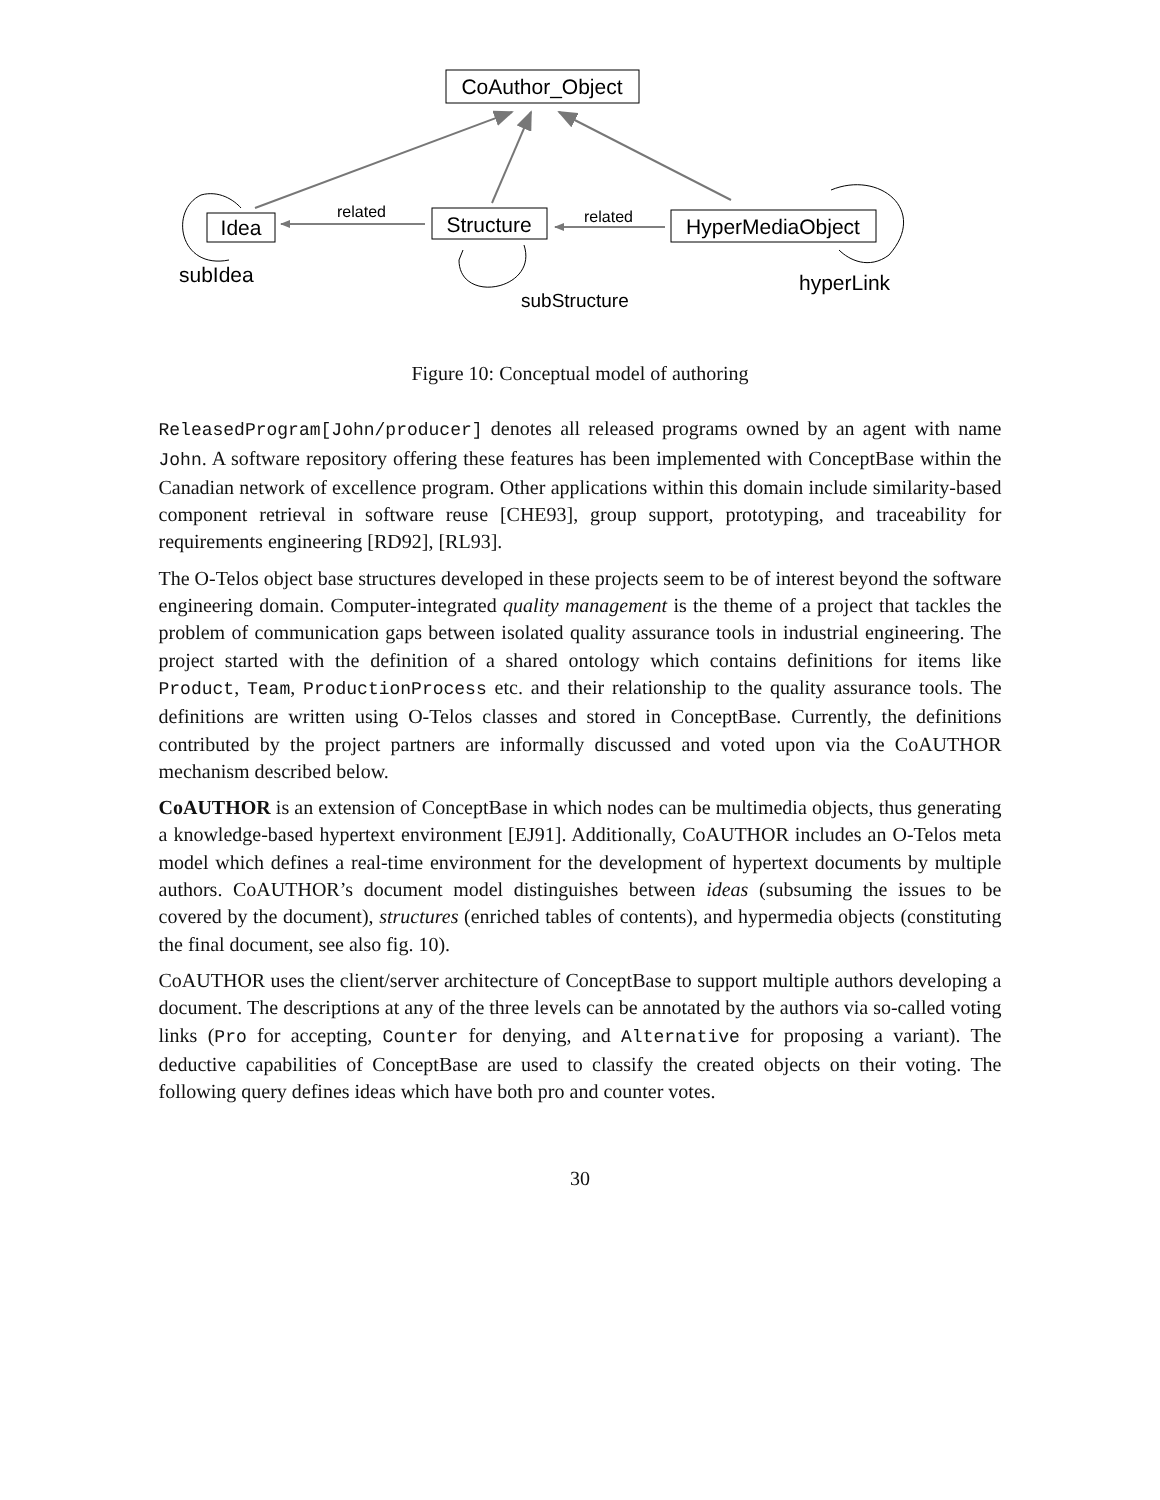CoAuthor_Object
Idea
Structure
HyperMediaObject
related
related
subIdea
subStructure
hyperLink
Figure 10: Conceptual model of authoring
ReleasedProgram[John/producer] denotes all released programs owned by an agent with name John. A software repository offering these features has been implemented with ConceptBase within the Canadian network of excellence program. Other applications within this domain include similarity-based component retrieval in software reuse [CHE93], group support, prototyping, and traceability for requirements engineering [RD92], [RL93].
The O-Telos object base structures developed in these projects seem to be of interest beyond the software engineering domain. Computer-integrated quality management is the theme of a project that tackles the problem of communication gaps between isolated quality assurance tools in industrial engineering. The project started with the definition of a shared ontology which contains definitions for items like Product, Team, ProductionProcess etc. and their relationship to the quality assurance tools. The definitions are written using O-Telos classes and stored in ConceptBase. Currently, the definitions contributed by the project partners are informally discussed and voted upon via the CoAUTHOR mechanism described below.
CoAUTHOR is an extension of ConceptBase in which nodes can be multimedia objects, thus generating a knowledge-based hypertext environment [EJ91]. Additionally, CoAUTHOR includes an O-Telos meta model which defines a real-time environment for the development of hypertext documents by multiple authors. CoAUTHOR’s document model distinguishes between ideas (subsuming the issues to be covered by the document), structures (enriched tables of contents), and hypermedia objects (constituting the final document, see also fig. 10).
CoAUTHOR uses the client/server architecture of ConceptBase to support multiple authors developing a document. The descriptions at any of the three levels can be annotated by the authors via so-called voting links (Pro for accepting, Counter for denying, and Alternative for proposing a variant). The deductive capabilities of ConceptBase are used to classify the created objects on their voting. The following query defines ideas which have both pro and counter votes.
30